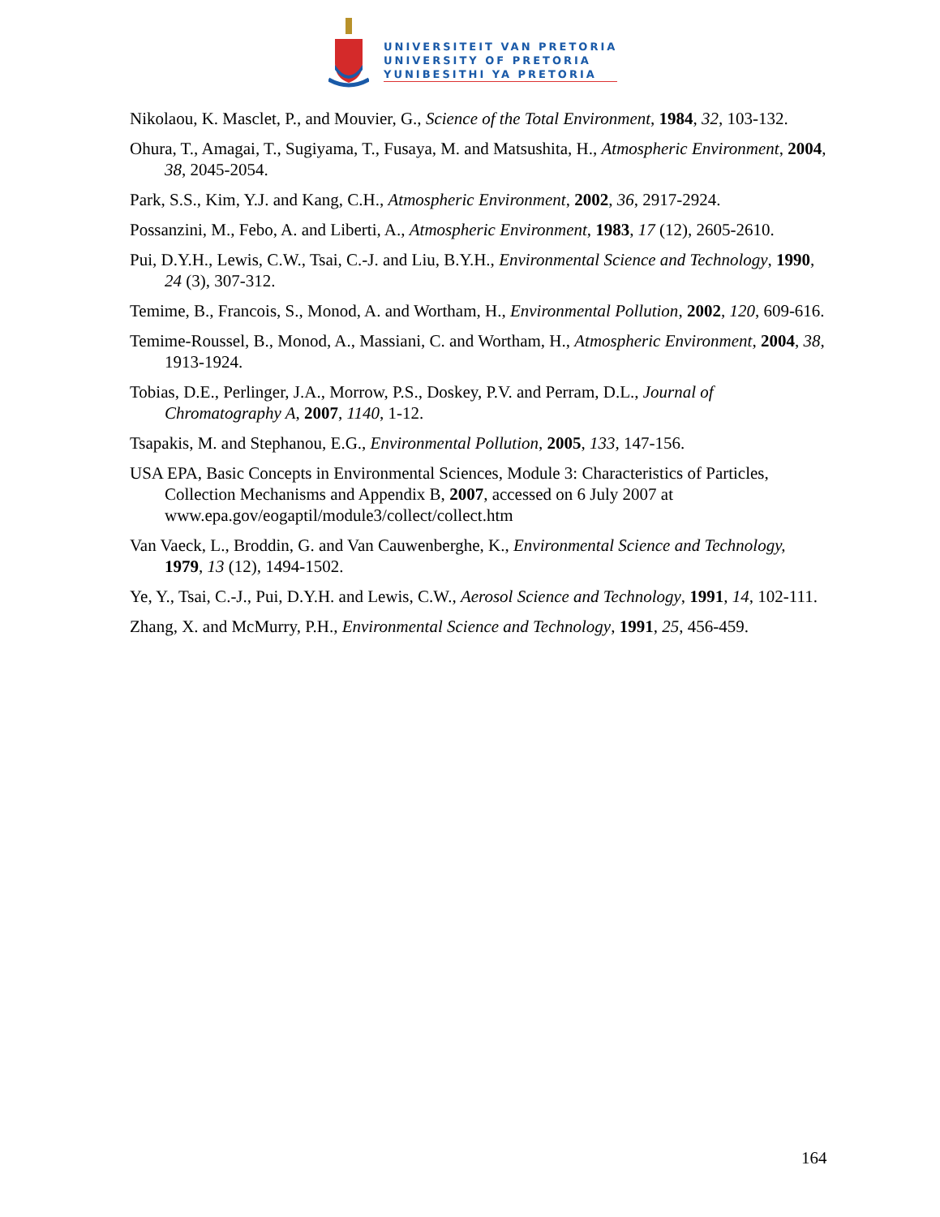UNIVERSITEIT VAN PRETORIA
UNIVERSITY OF PRETORIA
YUNIBESITHI YA PRETORIA
Nikolaou, K. Masclet, P., and Mouvier, G., Science of the Total Environment, 1984, 32, 103-132.
Ohura, T., Amagai, T., Sugiyama, T., Fusaya, M. and Matsushita, H., Atmospheric Environment, 2004, 38, 2045-2054.
Park, S.S., Kim, Y.J. and Kang, C.H., Atmospheric Environment, 2002, 36, 2917-2924.
Possanzini, M., Febo, A. and Liberti, A., Atmospheric Environment, 1983, 17 (12), 2605-2610.
Pui, D.Y.H., Lewis, C.W., Tsai, C.-J. and Liu, B.Y.H., Environmental Science and Technology, 1990, 24 (3), 307-312.
Temime, B., Francois, S., Monod, A. and Wortham, H., Environmental Pollution, 2002, 120, 609-616.
Temime-Roussel, B., Monod, A., Massiani, C. and Wortham, H., Atmospheric Environment, 2004, 38, 1913-1924.
Tobias, D.E., Perlinger, J.A., Morrow, P.S., Doskey, P.V. and Perram, D.L., Journal of Chromatography A, 2007, 1140, 1-12.
Tsapakis, M. and Stephanou, E.G., Environmental Pollution, 2005, 133, 147-156.
USA EPA, Basic Concepts in Environmental Sciences, Module 3: Characteristics of Particles, Collection Mechanisms and Appendix B, 2007, accessed on 6 July 2007 at www.epa.gov/eogaptil/module3/collect/collect.htm
Van Vaeck, L., Broddin, G. and Van Cauwenberghe, K., Environmental Science and Technology, 1979, 13 (12), 1494-1502.
Ye, Y., Tsai, C.-J., Pui, D.Y.H. and Lewis, C.W., Aerosol Science and Technology, 1991, 14, 102-111.
Zhang, X. and McMurry, P.H., Environmental Science and Technology, 1991, 25, 456-459.
164